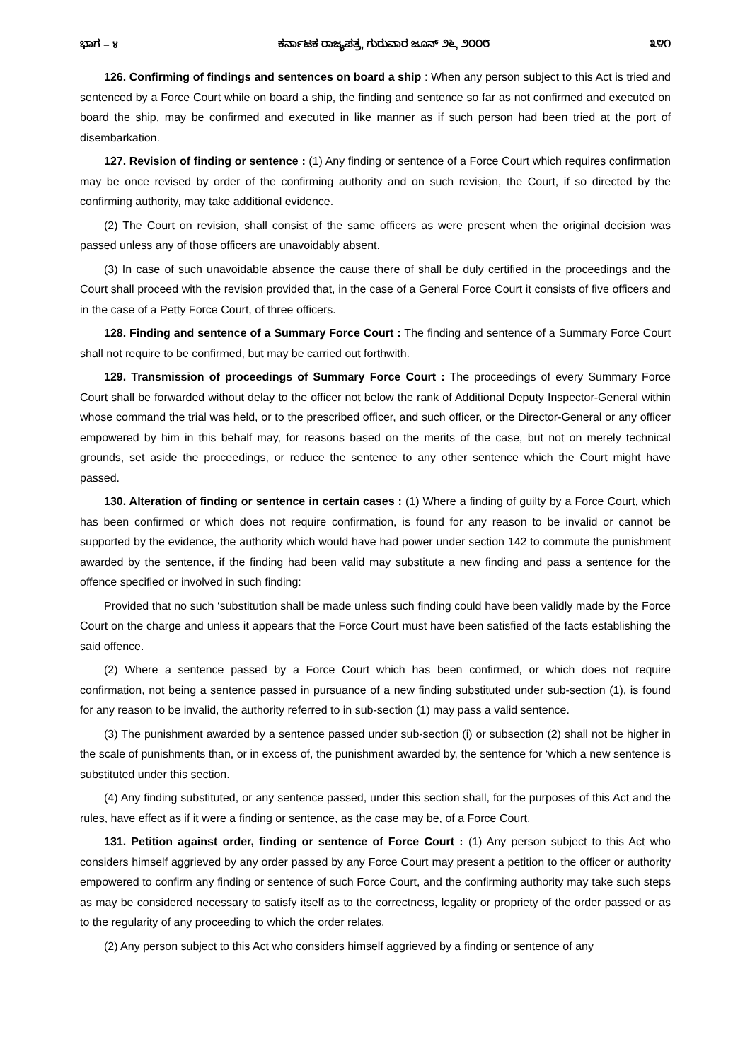ಭಾಗ – ४ ಕರ್ನಾಟಕ ರಾಜ್ಯಪತ್ರ, ಗುರುವಾರ ಜೂನ್ ೨೬, ೨೦೦೮ ೩೪೧
126. Confirming of findings and sentences on board a ship : When any person subject to this Act is tried and sentenced by a Force Court while on board a ship, the finding and sentence so far as not confirmed and executed on board the ship, may be confirmed and executed in like manner as if such person had been tried at the port of disembarkation.
127. Revision of finding or sentence : (1) Any finding or sentence of a Force Court which requires confirmation may be once revised by order of the confirming authority and on such revision, the Court, if so directed by the confirming authority, may take additional evidence.
(2) The Court on revision, shall consist of the same officers as were present when the original decision was passed unless any of those officers are unavoidably absent.
(3) In case of such unavoidable absence the cause there of shall be duly certified in the proceedings and the Court shall proceed with the revision provided that, in the case of a General Force Court it consists of five officers and in the case of a Petty Force Court, of three officers.
128. Finding and sentence of a Summary Force Court : The finding and sentence of a Summary Force Court shall not require to be confirmed, but may be carried out forthwith.
129. Transmission of proceedings of Summary Force Court : The proceedings of every Summary Force Court shall be forwarded without delay to the officer not below the rank of Additional Deputy Inspector-General within whose command the trial was held, or to the prescribed officer, and such officer, or the Director-General or any officer empowered by him in this behalf may, for reasons based on the merits of the case, but not on merely technical grounds, set aside the proceedings, or reduce the sentence to any other sentence which the Court might have passed.
130. Alteration of finding or sentence in certain cases : (1) Where a finding of guilty by a Force Court, which has been confirmed or which does not require confirmation, is found for any reason to be invalid or cannot be supported by the evidence, the authority which would have had power under section 142 to commute the punishment awarded by the sentence, if the finding had been valid may substitute a new finding and pass a sentence for the offence specified or involved in such finding:
Provided that no such ‘substitution shall be made unless such finding could have been validly made by the Force Court on the charge and unless it appears that the Force Court must have been satisfied of the facts establishing the said offence.
(2) Where a sentence passed by a Force Court which has been confirmed, or which does not require confirmation, not being a sentence passed in pursuance of a new finding substituted under sub-section (1), is found for any reason to be invalid, the authority referred to in sub-section (1) may pass a valid sentence.
(3) The punishment awarded by a sentence passed under sub-section (i) or subsection (2) shall not be higher in the scale of punishments than, or in excess of, the punishment awarded by, the sentence for ‘which a new sentence is substituted under this section.
(4) Any finding substituted, or any sentence passed, under this section shall, for the purposes of this Act and the rules, have effect as if it were a finding or sentence, as the case may be, of a Force Court.
131. Petition against order, finding or sentence of Force Court : (1) Any person subject to this Act who considers himself aggrieved by any order passed by any Force Court may present a petition to the officer or authority empowered to confirm any finding or sentence of such Force Court, and the confirming authority may take such steps as may be considered necessary to satisfy itself as to the correctness, legality or propriety of the order passed or as to the regularity of any proceeding to which the order relates.
(2) Any person subject to this Act who considers himself aggrieved by a finding or sentence of any